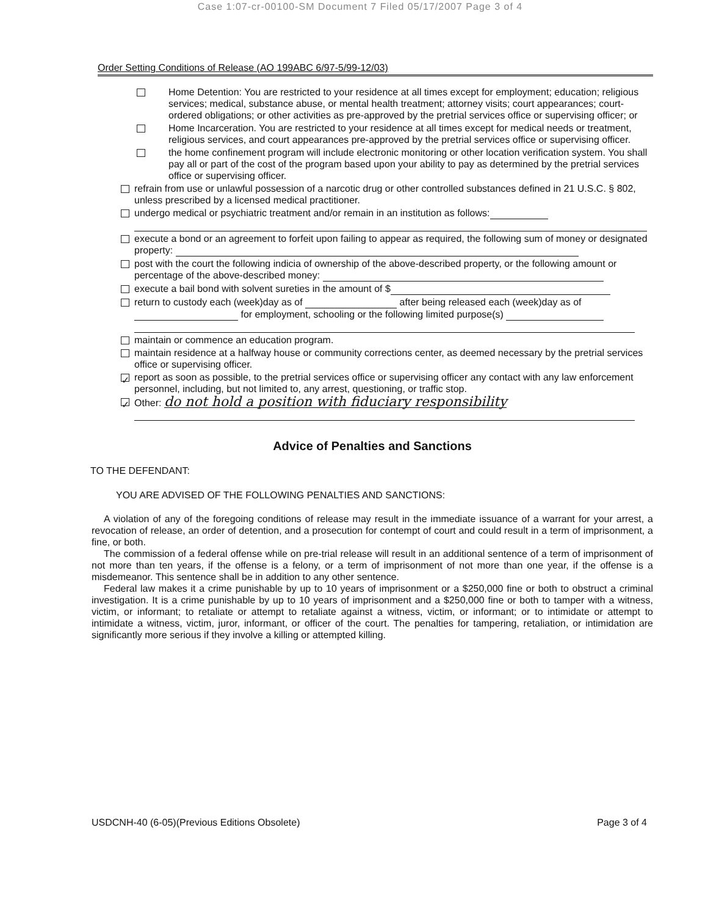Case 1:07-cr-00100-SM Document 7 Filed 05/17/2007 Page 3 of 4
Order Setting Conditions of Release (AO 199ABC 6/97-5/99-12/03)
Home Detention: You are restricted to your residence at all times except for employment; education; religious services; medical, substance abuse, or mental health treatment; attorney visits; court appearances; court-ordered obligations; or other activities as pre-approved by the pretrial services office or supervising officer; or
Home Incarceration. You are restricted to your residence at all times except for medical needs or treatment, religious services, and court appearances pre-approved by the pretrial services office or supervising officer.
the home confinement program will include electronic monitoring or other location verification system. You shall pay all or part of the cost of the program based upon your ability to pay as determined by the pretrial services office or supervising officer.
refrain from use or unlawful possession of a narcotic drug or other controlled substances defined in 21 U.S.C. § 802, unless prescribed by a licensed medical practitioner.
undergo medical or psychiatric treatment and/or remain in an institution as follows:
execute a bond or an agreement to forfeit upon failing to appear as required, the following sum of money or designated property:
post with the court the following indicia of ownership of the above-described property, or the following amount or percentage of the above-described money:
execute a bail bond with solvent sureties in the amount of $
return to custody each (week)day as of after being released each (week)day as of for employment, schooling or the following limited purpose(s)
maintain or commence an education program.
maintain residence at a halfway house or community corrections center, as deemed necessary by the pretrial services office or supervising officer.
✓ report as soon as possible, to the pretrial services office or supervising officer any contact with any law enforcement personnel, including, but not limited to, any arrest, questioning, or traffic stop.
✓ Other: do not hold a position with fiduciary responsibility
Advice of Penalties and Sanctions
TO THE DEFENDANT:
YOU ARE ADVISED OF THE FOLLOWING PENALTIES AND SANCTIONS:
A violation of any of the foregoing conditions of release may result in the immediate issuance of a warrant for your arrest, a revocation of release, an order of detention, and a prosecution for contempt of court and could result in a term of imprisonment, a fine, or both.
The commission of a federal offense while on pre-trial release will result in an additional sentence of a term of imprisonment of not more than ten years, if the offense is a felony, or a term of imprisonment of not more than one year, if the offense is a misdemeanor. This sentence shall be in addition to any other sentence.
Federal law makes it a crime punishable by up to 10 years of imprisonment or a $250,000 fine or both to obstruct a criminal investigation. It is a crime punishable by up to 10 years of imprisonment and a $250,000 fine or both to tamper with a witness, victim, or informant; to retaliate or attempt to retaliate against a witness, victim, or informant; or to intimidate or attempt to intimidate a witness, victim, juror, informant, or officer of the court. The penalties for tampering, retaliation, or intimidation are significantly more serious if they involve a killing or attempted killing.
USDCNH-40 (6-05)(Previous Editions Obsolete) Page 3 of 4